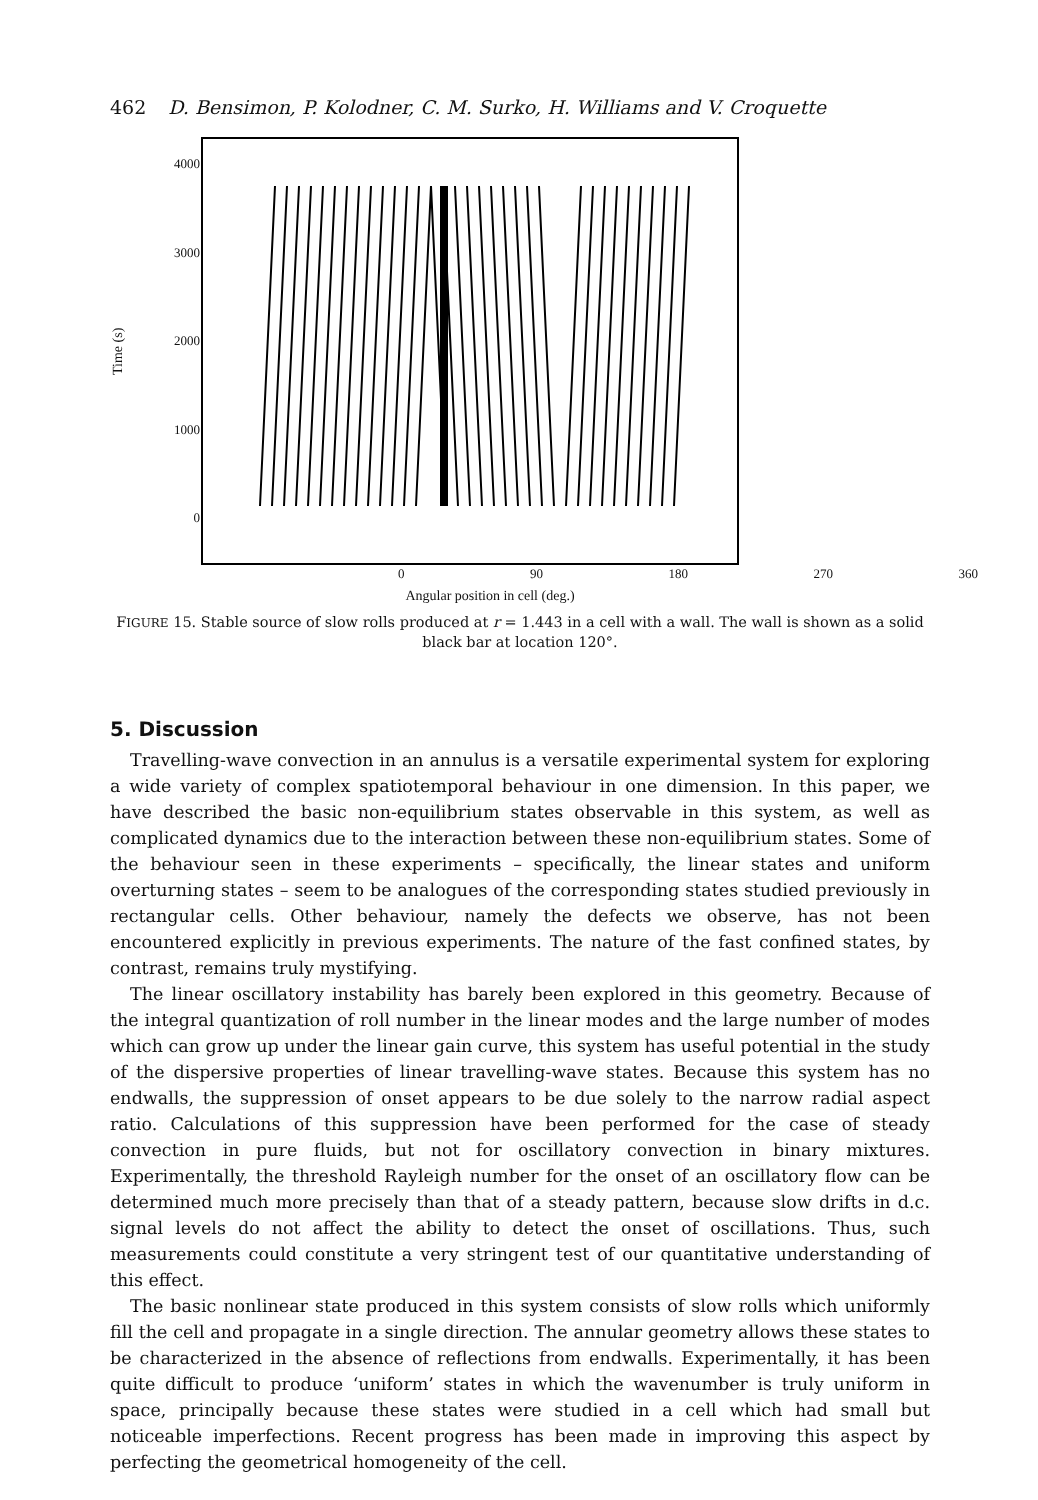462 D. Bensimon, P. Kolodner, C. M. Surko, H. Williams and V. Croquette
Time (s)
4000
3000
2000
1000
0
0 90 180 270 360
Angular position in cell (deg.)
FIGURE 15. Stable source of slow rolls produced at r = 1.443 in a cell with a wall. The wall is shown as a solid black bar at location 120°.
5. Discussion
Travelling-wave convection in an annulus is a versatile experimental system for exploring a wide variety of complex spatiotemporal behaviour in one dimension. In this paper, we have described the basic non-equilibrium states observable in this system, as well as complicated dynamics due to the interaction between these non-equilibrium states. Some of the behaviour seen in these experiments – specifically, the linear states and uniform overturning states – seem to be analogues of the corresponding states studied previously in rectangular cells. Other behaviour, namely the defects we observe, has not been encountered explicitly in previous experiments. The nature of the fast confined states, by contrast, remains truly mystifying.
The linear oscillatory instability has barely been explored in this geometry. Because of the integral quantization of roll number in the linear modes and the large number of modes which can grow up under the linear gain curve, this system has useful potential in the study of the dispersive properties of linear travelling-wave states. Because this system has no endwalls, the suppression of onset appears to be due solely to the narrow radial aspect ratio. Calculations of this suppression have been performed for the case of steady convection in pure fluids, but not for oscillatory convection in binary mixtures. Experimentally, the threshold Rayleigh number for the onset of an oscillatory flow can be determined much more precisely than that of a steady pattern, because slow drifts in d.c. signal levels do not affect the ability to detect the onset of oscillations. Thus, such measurements could constitute a very stringent test of our quantitative understanding of this effect.
The basic nonlinear state produced in this system consists of slow rolls which uniformly fill the cell and propagate in a single direction. The annular geometry allows these states to be characterized in the absence of reflections from endwalls. Experimentally, it has been quite difficult to produce ‘uniform’ states in which the wavenumber is truly uniform in space, principally because these states were studied in a cell which had small but noticeable imperfections. Recent progress has been made in improving this aspect by perfecting the geometrical homogeneity of the cell.